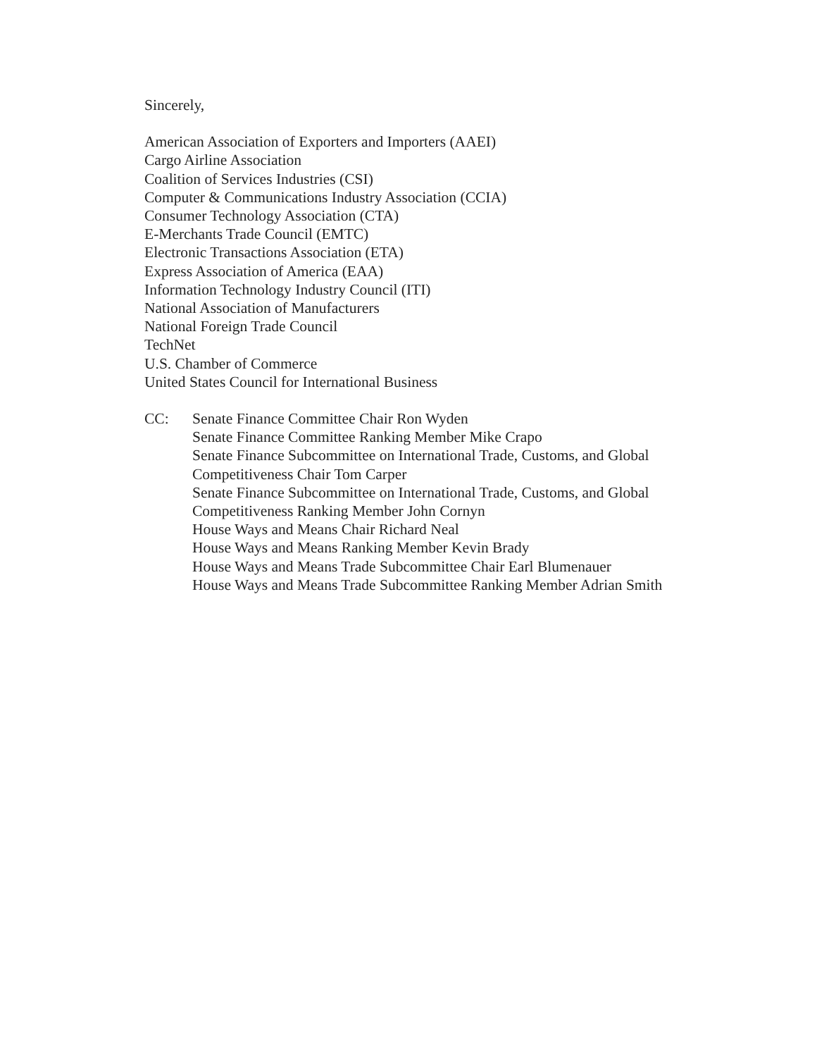Sincerely,
American Association of Exporters and Importers (AAEI)
Cargo Airline Association
Coalition of Services Industries (CSI)
Computer & Communications Industry Association (CCIA)
Consumer Technology Association (CTA)
E-Merchants Trade Council (EMTC)
Electronic Transactions Association (ETA)
Express Association of America (EAA)
Information Technology Industry Council (ITI)
National Association of Manufacturers
National Foreign Trade Council
TechNet
U.S. Chamber of Commerce
United States Council for International Business
CC: Senate Finance Committee Chair Ron Wyden
Senate Finance Committee Ranking Member Mike Crapo
Senate Finance Subcommittee on International Trade, Customs, and Global Competitiveness Chair Tom Carper
Senate Finance Subcommittee on International Trade, Customs, and Global Competitiveness Ranking Member John Cornyn
House Ways and Means Chair Richard Neal
House Ways and Means Ranking Member Kevin Brady
House Ways and Means Trade Subcommittee Chair Earl Blumenauer
House Ways and Means Trade Subcommittee Ranking Member Adrian Smith